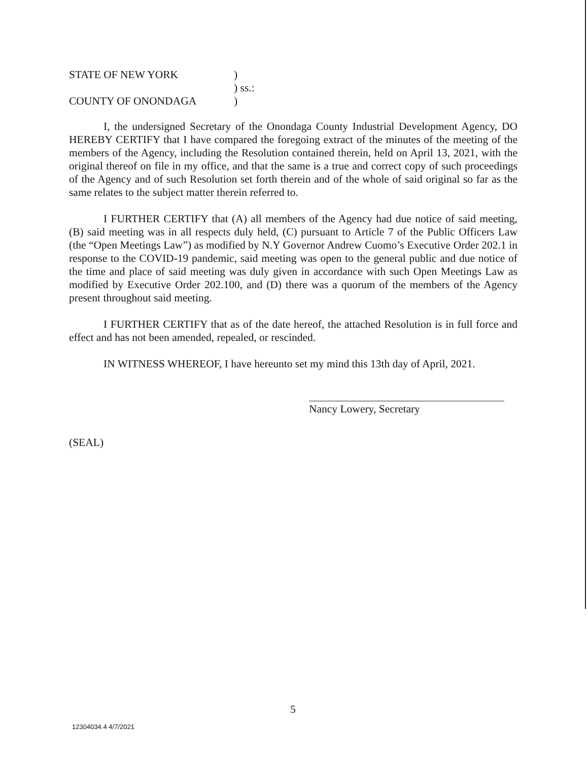| STATE OF NEW YORK | ) |
| | ) ss.: |
| COUNTY OF ONONDAGA | ) |
I, the undersigned Secretary of the Onondaga County Industrial Development Agency, DO HEREBY CERTIFY that I have compared the foregoing extract of the minutes of the meeting of the members of the Agency, including the Resolution contained therein, held on April 13, 2021, with the original thereof on file in my office, and that the same is a true and correct copy of such proceedings of the Agency and of such Resolution set forth therein and of the whole of said original so far as the same relates to the subject matter therein referred to.
I FURTHER CERTIFY that (A) all members of the Agency had due notice of said meeting, (B) said meeting was in all respects duly held, (C) pursuant to Article 7 of the Public Officers Law (the “Open Meetings Law”) as modified by N.Y Governor Andrew Cuomo’s Executive Order 202.1 in response to the COVID-19 pandemic, said meeting was open to the general public and due notice of the time and place of said meeting was duly given in accordance with such Open Meetings Law as modified by Executive Order 202.100, and (D) there was a quorum of the members of the Agency present throughout said meeting.
I FURTHER CERTIFY that as of the date hereof, the attached Resolution is in full force and effect and has not been amended, repealed, or rescinded.
IN WITNESS WHEREOF, I have hereunto set my mind this 13th day of April, 2021.
Nancy Lowery, Secretary
(SEAL)
5
12304034.4 4/7/2021